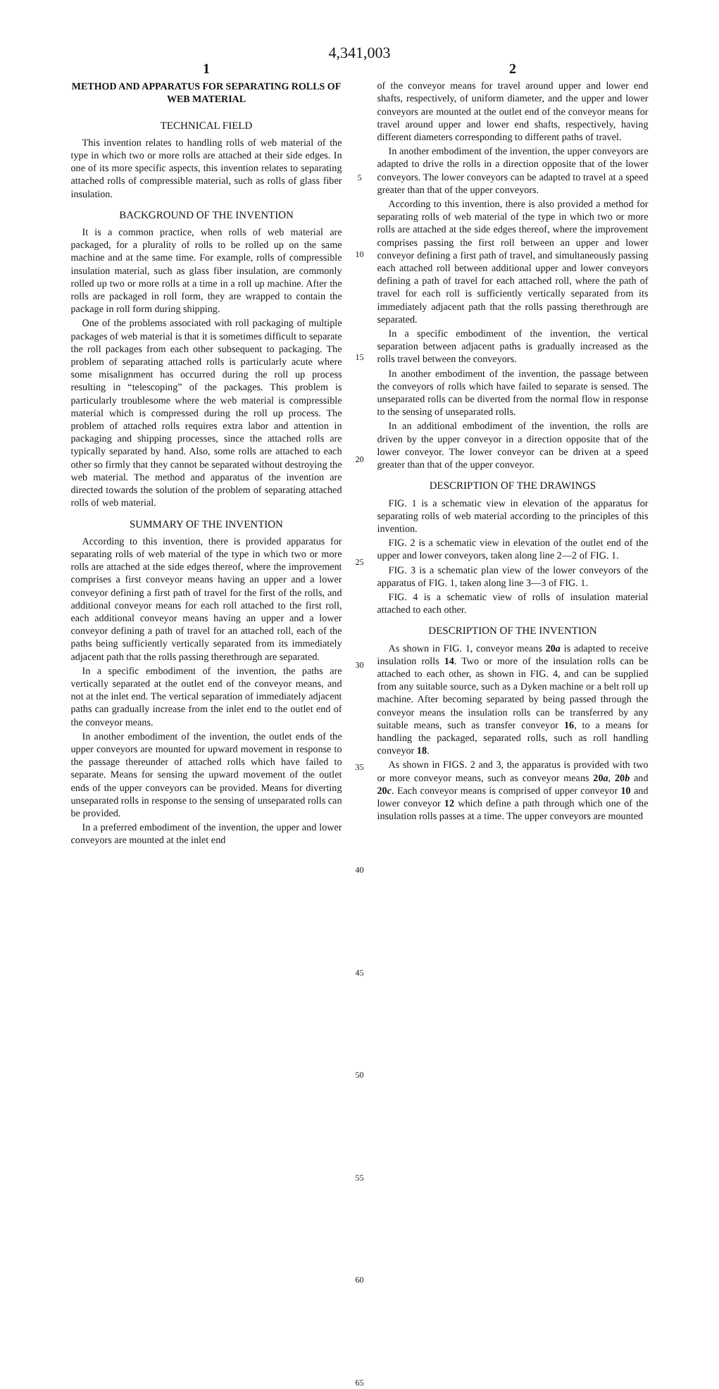4,341,003
1
METHOD AND APPARATUS FOR SEPARATING ROLLS OF WEB MATERIAL
TECHNICAL FIELD
This invention relates to handling rolls of web material of the type in which two or more rolls are attached at their side edges. In one of its more specific aspects, this invention relates to separating attached rolls of compressible material, such as rolls of glass fiber insulation.
BACKGROUND OF THE INVENTION
It is a common practice, when rolls of web material are packaged, for a plurality of rolls to be rolled up on the same machine and at the same time. For example, rolls of compressible insulation material, such as glass fiber insulation, are commonly rolled up two or more rolls at a time in a roll up machine. After the rolls are packaged in roll form, they are wrapped to contain the package in roll form during shipping.
One of the problems associated with roll packaging of multiple packages of web material is that it is sometimes difficult to separate the roll packages from each other subsequent to packaging. The problem of separating attached rolls is particularly acute where some misalignment has occurred during the roll up process resulting in “telescoping” of the packages. This problem is particularly troublesome where the web material is compressible material which is compressed during the roll up process. The problem of attached rolls requires extra labor and attention in packaging and shipping processes, since the attached rolls are typically separated by hand. Also, some rolls are attached to each other so firmly that they cannot be separated without destroying the web material. The method and apparatus of the invention are directed towards the solution of the problem of separating attached rolls of web material.
SUMMARY OF THE INVENTION
According to this invention, there is provided apparatus for separating rolls of web material of the type in which two or more rolls are attached at the side edges thereof, where the improvement comprises a first conveyor means having an upper and a lower conveyor defining a first path of travel for the first of the rolls, and additional conveyor means for each roll attached to the first roll, each additional conveyor means having an upper and a lower conveyor defining a path of travel for an attached roll, each of the paths being sufficiently vertically separated from its immediately adjacent path that the rolls passing therethrough are separated.
In a specific embodiment of the invention, the paths are vertically separated at the outlet end of the conveyor means, and not at the inlet end. The vertical separation of immediately adjacent paths can gradually increase from the inlet end to the outlet end of the conveyor means.
In another embodiment of the invention, the outlet ends of the upper conveyors are mounted for upward movement in response to the passage thereunder of attached rolls which have failed to separate. Means for sensing the upward movement of the outlet ends of the upper conveyors can be provided. Means for diverting unseparated rolls in response to the sensing of unseparated rolls can be provided.
In a preferred embodiment of the invention, the upper and lower conveyors are mounted at the inlet end
5
10
15
20
25
30
35
40
45
50
55
60
65
2
of the conveyor means for travel around upper and lower end shafts, respectively, of uniform diameter, and the upper and lower conveyors are mounted at the outlet end of the conveyor means for travel around upper and lower end shafts, respectively, having different diameters corresponding to different paths of travel.
In another embodiment of the invention, the upper conveyors are adapted to drive the rolls in a direction opposite that of the lower conveyors. The lower conveyors can be adapted to travel at a speed greater than that of the upper conveyors.
According to this invention, there is also provided a method for separating rolls of web material of the type in which two or more rolls are attached at the side edges thereof, where the improvement comprises passing the first roll between an upper and lower conveyor defining a first path of travel, and simultaneously passing each attached roll between additional upper and lower conveyors defining a path of travel for each attached roll, where the path of travel for each roll is sufficiently vertically separated from its immediately adjacent path that the rolls passing therethrough are separated.
In a specific embodiment of the invention, the vertical separation between adjacent paths is gradually increased as the rolls travel between the conveyors.
In another embodiment of the invention, the passage between the conveyors of rolls which have failed to separate is sensed. The unseparated rolls can be diverted from the normal flow in response to the sensing of unseparated rolls.
In an additional embodiment of the invention, the rolls are driven by the upper conveyor in a direction opposite that of the lower conveyor. The lower conveyor can be driven at a speed greater than that of the upper conveyor.
DESCRIPTION OF THE DRAWINGS
FIG. 1 is a schematic view in elevation of the apparatus for separating rolls of web material according to the principles of this invention.
FIG. 2 is a schematic view in elevation of the outlet end of the upper and lower conveyors, taken along line 2—2 of FIG. 1.
FIG. 3 is a schematic plan view of the lower conveyors of the apparatus of FIG. 1, taken along line 3—3 of FIG. 1.
FIG. 4 is a schematic view of rolls of insulation material attached to each other.
DESCRIPTION OF THE INVENTION
As shown in FIG. 1, conveyor means 20a is adapted to receive insulation rolls 14. Two or more of the insulation rolls can be attached to each other, as shown in FIG. 4, and can be supplied from any suitable source, such as a Dyken machine or a belt roll up machine. After becoming separated by being passed through the conveyor means the insulation rolls can be transferred by any suitable means, such as transfer conveyor 16, to a means for handling the packaged, separated rolls, such as roll handling conveyor 18.
As shown in FIGS. 2 and 3, the apparatus is provided with two or more conveyor means, such as conveyor means 20a, 20b and 20c. Each conveyor means is comprised of upper conveyor 10 and lower conveyor 12 which define a path through which one of the insulation rolls passes at a time. The upper conveyors are mounted